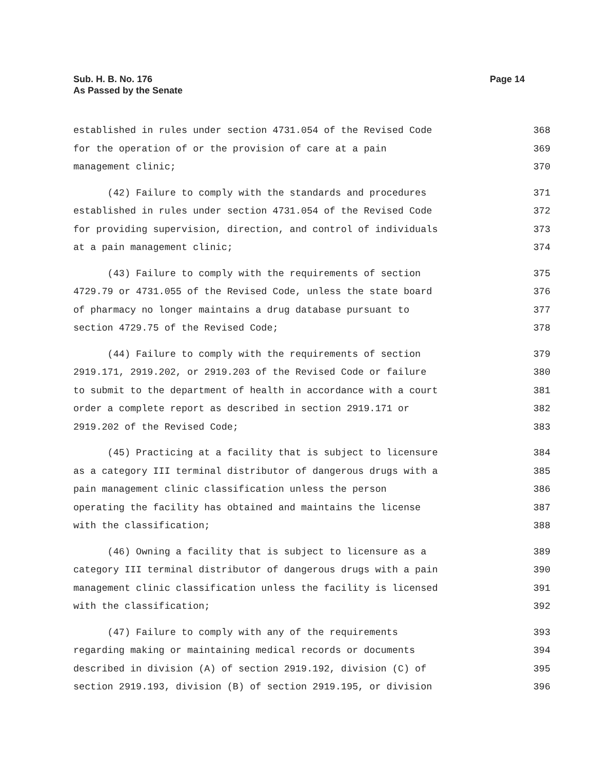Sub. H. B. No. 176
As Passed by the Senate
Page 14
established in rules under section 4731.054 of the Revised Code 368
for the operation of or the provision of care at a pain 369
management clinic; 370
(42) Failure to comply with the standards and procedures 371
established in rules under section 4731.054 of the Revised Code 372
for providing supervision, direction, and control of individuals 373
at a pain management clinic; 374
(43) Failure to comply with the requirements of section 375
4729.79 or 4731.055 of the Revised Code, unless the state board 376
of pharmacy no longer maintains a drug database pursuant to 377
section 4729.75 of the Revised Code; 378
(44) Failure to comply with the requirements of section 379
2919.171, 2919.202, or 2919.203 of the Revised Code or failure 380
to submit to the department of health in accordance with a court 381
order a complete report as described in section 2919.171 or 382
2919.202 of the Revised Code; 383
(45) Practicing at a facility that is subject to licensure 384
as a category III terminal distributor of dangerous drugs with a 385
pain management clinic classification unless the person 386
operating the facility has obtained and maintains the license 387
with the classification; 388
(46) Owning a facility that is subject to licensure as a 389
category III terminal distributor of dangerous drugs with a pain 390
management clinic classification unless the facility is licensed 391
with the classification; 392
(47) Failure to comply with any of the requirements 393
regarding making or maintaining medical records or documents 394
described in division (A) of section 2919.192, division (C) of 395
section 2919.193, division (B) of section 2919.195, or division 396